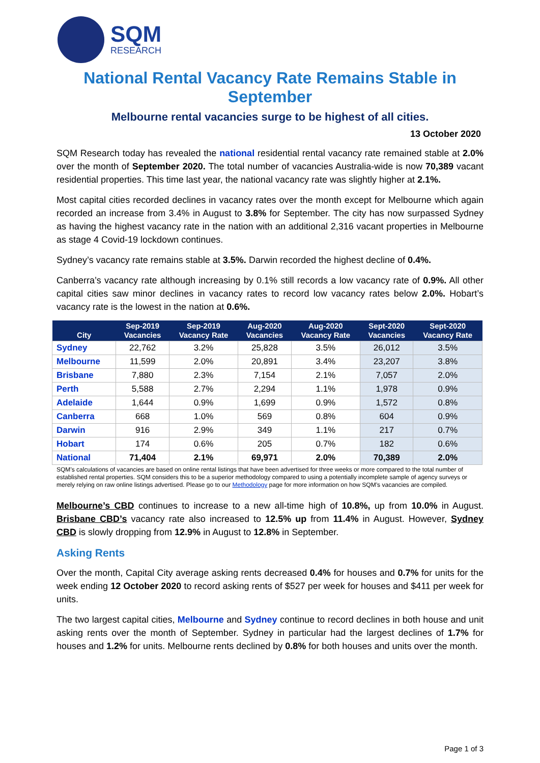SQM
RESEARCH
National Rental Vacancy Rate Remains Stable in September
Melbourne rental vacancies surge to be highest of all cities.
13 October 2020
SQM Research today has revealed the national residential rental vacancy rate remained stable at 2.0% over the month of September 2020. The total number of vacancies Australia-wide is now 70,389 vacant residential properties. This time last year, the national vacancy rate was slightly higher at 2.1%.
Most capital cities recorded declines in vacancy rates over the month except for Melbourne which again recorded an increase from 3.4% in August to 3.8% for September. The city has now surpassed Sydney as having the highest vacancy rate in the nation with an additional 2,316 vacant properties in Melbourne as stage 4 Covid-19 lockdown continues.
Sydney’s vacancy rate remains stable at 3.5%. Darwin recorded the highest decline of 0.4%.
Canberra’s vacancy rate although increasing by 0.1% still records a low vacancy rate of 0.9%. All other capital cities saw minor declines in vacancy rates to record low vacancy rates below 2.0%. Hobart’s vacancy rate is the lowest in the nation at 0.6%.
| City | Sep-2019 Vacancies | Sep-2019 Vacancy Rate | Aug-2020 Vacancies | Aug-2020 Vacancy Rate | Sept-2020 Vacancies | Sept-2020 Vacancy Rate |
| --- | --- | --- | --- | --- | --- | --- |
| Sydney | 22,762 | 3.2% | 25,828 | 3.5% | 26,012 | 3.5% |
| Melbourne | 11,599 | 2.0% | 20,891 | 3.4% | 23,207 | 3.8% |
| Brisbane | 7,880 | 2.3% | 7,154 | 2.1% | 7,057 | 2.0% |
| Perth | 5,588 | 2.7% | 2,294 | 1.1% | 1,978 | 0.9% |
| Adelaide | 1,644 | 0.9% | 1,699 | 0.9% | 1,572 | 0.8% |
| Canberra | 668 | 1.0% | 569 | 0.8% | 604 | 0.9% |
| Darwin | 916 | 2.9% | 349 | 1.1% | 217 | 0.7% |
| Hobart | 174 | 0.6% | 205 | 0.7% | 182 | 0.6% |
| National | 71,404 | 2.1% | 69,971 | 2.0% | 70,389 | 2.0% |
SQM’s calculations of vacancies are based on online rental listings that have been advertised for three weeks or more compared to the total number of established rental properties. SQM considers this to be a superior methodology compared to using a potentially incomplete sample of agency surveys or merely relying on raw online listings advertised. Please go to our Methodology page for more information on how SQM’s vacancies are compiled.
Melbourne’s CBD continues to increase to a new all-time high of 10.8%, up from 10.0% in August. Brisbane CBD’s vacancy rate also increased to 12.5% up from 11.4% in August. However, Sydney CBD is slowly dropping from 12.9% in August to 12.8% in September.
Asking Rents
Over the month, Capital City average asking rents decreased 0.4% for houses and 0.7% for units for the week ending 12 October 2020 to record asking rents of $527 per week for houses and $411 per week for units.
The two largest capital cities, Melbourne and Sydney continue to record declines in both house and unit asking rents over the month of September. Sydney in particular had the largest declines of 1.7% for houses and 1.2% for units. Melbourne rents declined by 0.8% for both houses and units over the month.
Page 1 of 3